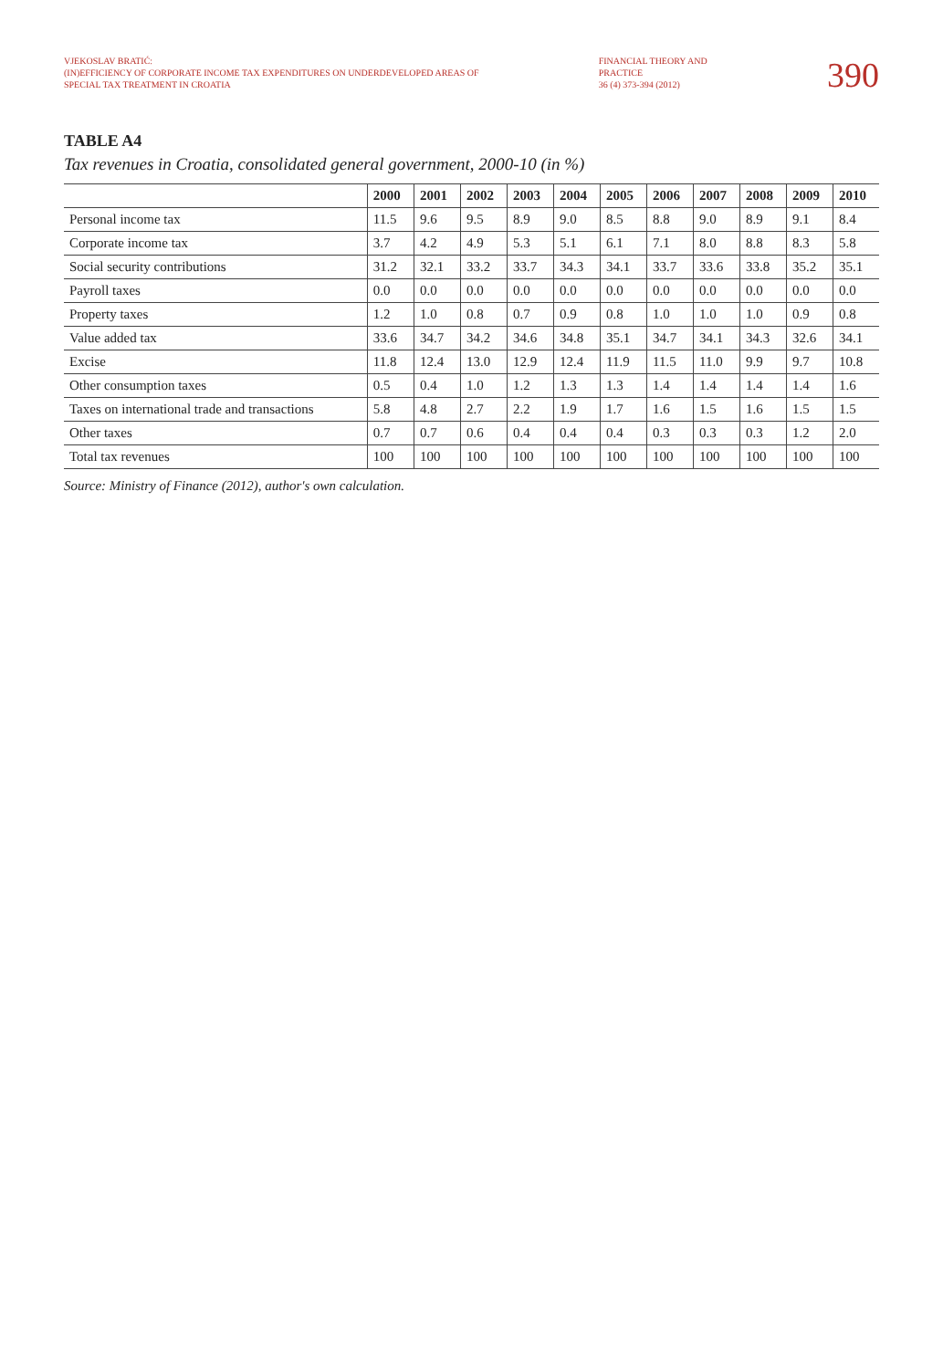VJEKOSLAV BRATIĆ:
(IN)EFFICIENCY OF CORPORATE INCOME TAX EXPENDITURES ON UNDERDEVELOPED AREAS OF
SPECIAL TAX TREATMENT IN CROATIA
FINANCIAL THEORY AND
PRACTICE
36 (4) 373-394 (2012)
390
TABLE A4
Tax revenues in Croatia, consolidated general government, 2000-10 (in %)
| | 2000 | 2001 | 2002 | 2003 | 2004 | 2005 | 2006 | 2007 | 2008 | 2009 | 2010 |
| --- | --- | --- | --- | --- | --- | --- | --- | --- | --- | --- | --- |
| Personal income tax | 11.5 | 9.6 | 9.5 | 8.9 | 9.0 | 8.5 | 8.8 | 9.0 | 8.9 | 9.1 | 8.4 |
| Corporate income tax | 3.7 | 4.2 | 4.9 | 5.3 | 5.1 | 6.1 | 7.1 | 8.0 | 8.8 | 8.3 | 5.8 |
| Social security contributions | 31.2 | 32.1 | 33.2 | 33.7 | 34.3 | 34.1 | 33.7 | 33.6 | 33.8 | 35.2 | 35.1 |
| Payroll taxes | 0.0 | 0.0 | 0.0 | 0.0 | 0.0 | 0.0 | 0.0 | 0.0 | 0.0 | 0.0 | 0.0 |
| Property taxes | 1.2 | 1.0 | 0.8 | 0.7 | 0.9 | 0.8 | 1.0 | 1.0 | 1.0 | 0.9 | 0.8 |
| Value added tax | 33.6 | 34.7 | 34.2 | 34.6 | 34.8 | 35.1 | 34.7 | 34.1 | 34.3 | 32.6 | 34.1 |
| Excise | 11.8 | 12.4 | 13.0 | 12.9 | 12.4 | 11.9 | 11.5 | 11.0 | 9.9 | 9.7 | 10.8 |
| Other consumption taxes | 0.5 | 0.4 | 1.0 | 1.2 | 1.3 | 1.3 | 1.4 | 1.4 | 1.4 | 1.4 | 1.6 |
| Taxes on international trade and transactions | 5.8 | 4.8 | 2.7 | 2.2 | 1.9 | 1.7 | 1.6 | 1.5 | 1.6 | 1.5 | 1.5 |
| Other taxes | 0.7 | 0.7 | 0.6 | 0.4 | 0.4 | 0.4 | 0.3 | 0.3 | 0.3 | 1.2 | 2.0 |
| Total tax revenues | 100 | 100 | 100 | 100 | 100 | 100 | 100 | 100 | 100 | 100 | 100 |
Source: Ministry of Finance (2012), author's own calculation.